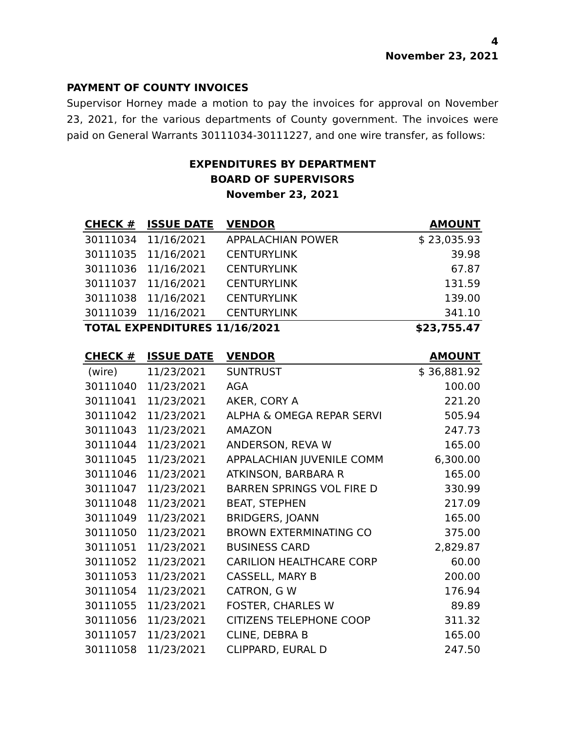4
November 23, 2021
PAYMENT OF COUNTY INVOICES
Supervisor Horney made a motion to pay the invoices for approval on November 23, 2021, for the various departments of County government. The invoices were paid on General Warrants 30111034-30111227, and one wire transfer, as follows:
EXPENDITURES BY DEPARTMENT
BOARD OF SUPERVISORS
November 23, 2021
| CHECK # | ISSUE DATE | VENDOR | AMOUNT |
| --- | --- | --- | --- |
| 30111034 | 11/16/2021 | APPALACHIAN POWER | $ 23,035.93 |
| 30111035 | 11/16/2021 | CENTURYLINK | 39.98 |
| 30111036 | 11/16/2021 | CENTURYLINK | 67.87 |
| 30111037 | 11/16/2021 | CENTURYLINK | 131.59 |
| 30111038 | 11/16/2021 | CENTURYLINK | 139.00 |
| 30111039 | 11/16/2021 | CENTURYLINK | 341.10 |
| TOTAL EXPENDITURES 11/16/2021 | | | $23,755.47 |
| CHECK # | ISSUE DATE | VENDOR | AMOUNT |
| --- | --- | --- | --- |
| (wire) | 11/23/2021 | SUNTRUST | $ 36,881.92 |
| 30111040 | 11/23/2021 | AGA | 100.00 |
| 30111041 | 11/23/2021 | AKER, CORY A | 221.20 |
| 30111042 | 11/23/2021 | ALPHA & OMEGA REPAR SERVI | 505.94 |
| 30111043 | 11/23/2021 | AMAZON | 247.73 |
| 30111044 | 11/23/2021 | ANDERSON, REVA W | 165.00 |
| 30111045 | 11/23/2021 | APPALACHIAN JUVENILE COMM | 6,300.00 |
| 30111046 | 11/23/2021 | ATKINSON, BARBARA R | 165.00 |
| 30111047 | 11/23/2021 | BARREN SPRINGS VOL FIRE D | 330.99 |
| 30111048 | 11/23/2021 | BEAT, STEPHEN | 217.09 |
| 30111049 | 11/23/2021 | BRIDGERS, JOANN | 165.00 |
| 30111050 | 11/23/2021 | BROWN EXTERMINATING CO | 375.00 |
| 30111051 | 11/23/2021 | BUSINESS CARD | 2,829.87 |
| 30111052 | 11/23/2021 | CARILION HEALTHCARE CORP | 60.00 |
| 30111053 | 11/23/2021 | CASSELL, MARY B | 200.00 |
| 30111054 | 11/23/2021 | CATRON, G W | 176.94 |
| 30111055 | 11/23/2021 | FOSTER, CHARLES W | 89.89 |
| 30111056 | 11/23/2021 | CITIZENS TELEPHONE COOP | 311.32 |
| 30111057 | 11/23/2021 | CLINE, DEBRA B | 165.00 |
| 30111058 | 11/23/2021 | CLIPPARD, EURAL D | 247.50 |